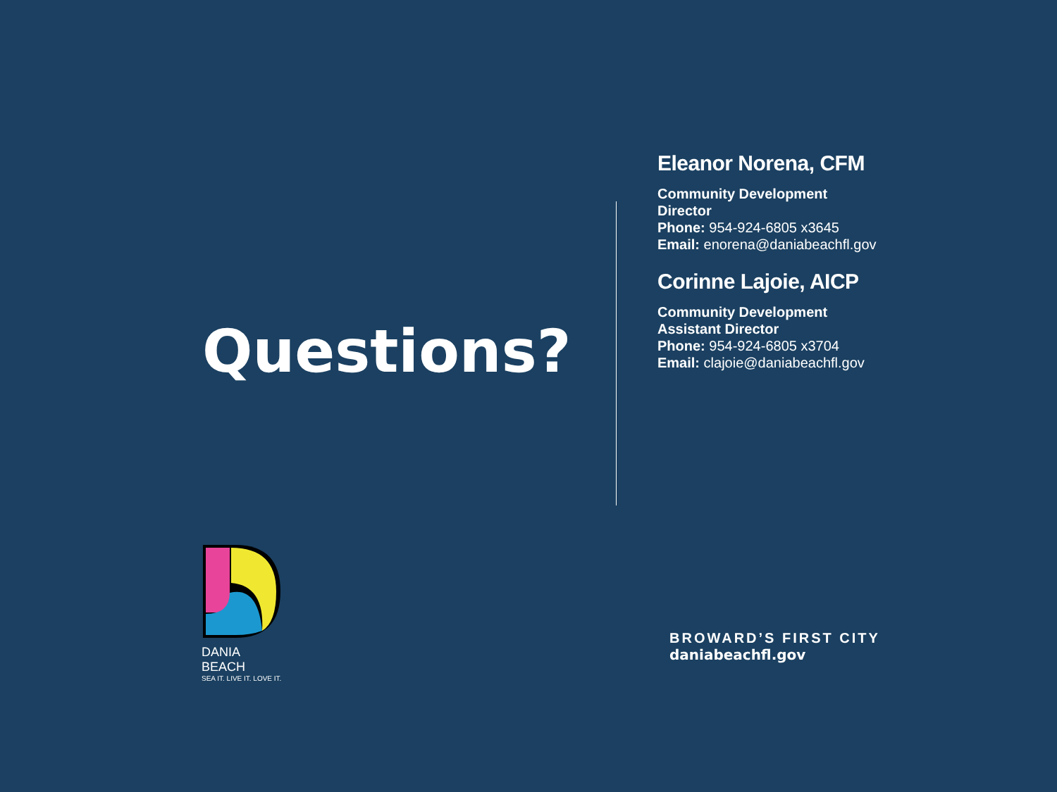Questions?
Eleanor Norena, CFM
Community Development
Director
Phone: 954-924-6805 x3645
Email: enorena@daniabeachfl.gov
Corinne Lajoie, AICP
Community Development
Assistant Director
Phone: 954-924-6805 x3704
Email: clajoie@daniabeachfl.gov
DANIA BEACH
SEA IT. LIVE IT. LOVE IT.
BROWARD’S FIRST CITY
daniabeachfl.gov